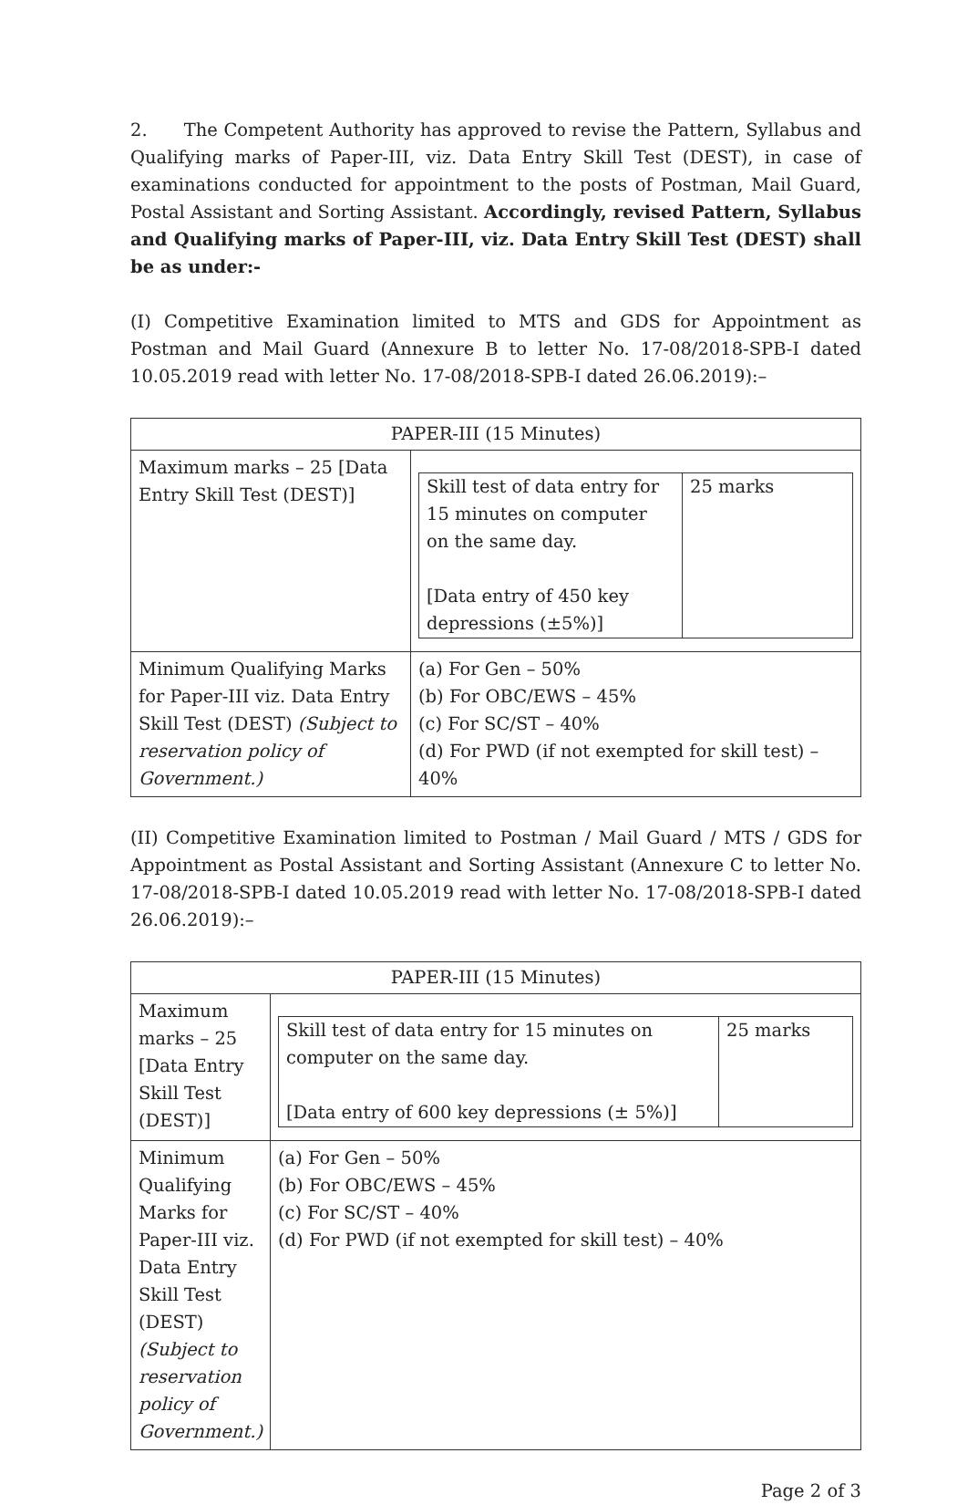2. The Competent Authority has approved to revise the Pattern, Syllabus and Qualifying marks of Paper-III, viz. Data Entry Skill Test (DEST), in case of examinations conducted for appointment to the posts of Postman, Mail Guard, Postal Assistant and Sorting Assistant. Accordingly, revised Pattern, Syllabus and Qualifying marks of Paper-III, viz. Data Entry Skill Test (DEST) shall be as under:-
(I) Competitive Examination limited to MTS and GDS for Appointment as Postman and Mail Guard (Annexure B to letter No. 17-08/2018-SPB-I dated 10.05.2019 read with letter No. 17-08/2018-SPB-I dated 26.06.2019):–
| PAPER-III (15 Minutes) | |
| --- | --- |
| Maximum marks – 25 [Data Entry Skill Test (DEST)] | / Skill test of data entry for 15 minutes on computer on the same day. [Data entry of 450 key depressions (±5%)] / 25 marks / |
| Minimum Qualifying Marks for Paper-III viz. Data Entry Skill Test (DEST) (Subject to reservation policy of Government.) | (a) For Gen – 50% (b) For OBC/EWS – 45% (c) For SC/ST – 40% (d) For PWD (if not exempted for skill test) – 40% |
(II) Competitive Examination limited to Postman / Mail Guard / MTS / GDS for Appointment as Postal Assistant and Sorting Assistant (Annexure C to letter No. 17-08/2018-SPB-I dated 10.05.2019 read with letter No. 17-08/2018-SPB-I dated 26.06.2019):–
| PAPER-III (15 Minutes) | |
| --- | --- |
| Maximum marks – 25 [Data Entry Skill Test (DEST)] | / Skill test of data entry for 15 minutes on computer on the same day. [Data entry of 600 key depressions (± 5%)] / 25 marks / |
| Minimum Qualifying Marks for Paper-III viz. Data Entry Skill Test (DEST) (Subject to reservation policy of Government.) | (a) For Gen – 50% (b) For OBC/EWS – 45% (c) For SC/ST – 40% (d) For PWD (if not exempted for skill test) – 40% |
Page 2 of 3